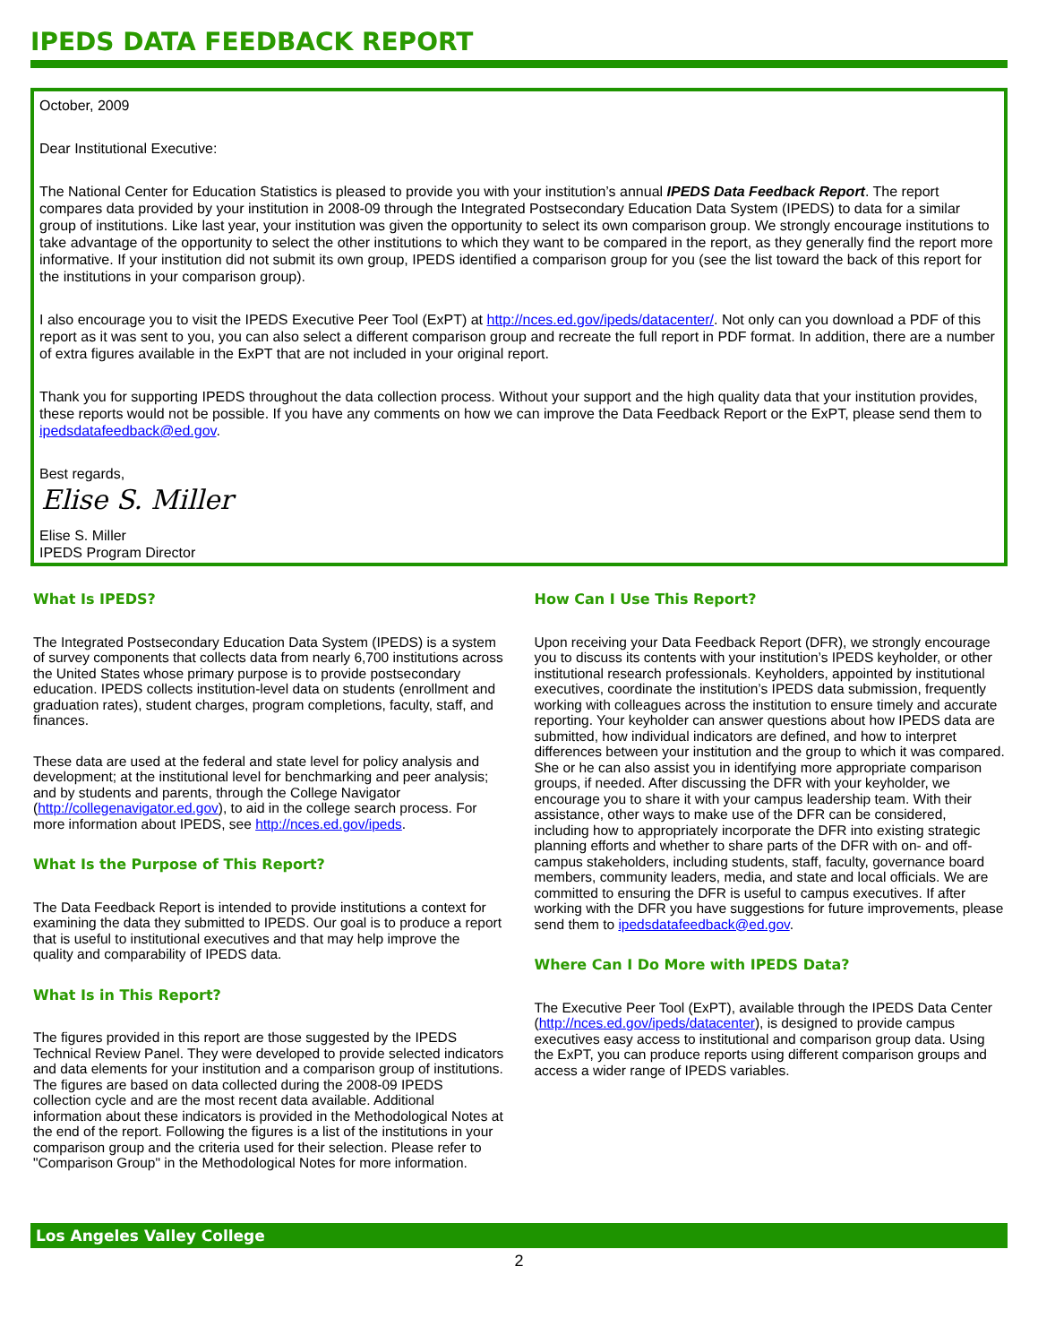IPEDS DATA FEEDBACK REPORT
October, 2009
Dear Institutional Executive:
The National Center for Education Statistics is pleased to provide you with your institution’s annual IPEDS Data Feedback Report. The report compares data provided by your institution in 2008-09 through the Integrated Postsecondary Education Data System (IPEDS) to data for a similar group of institutions. Like last year, your institution was given the opportunity to select its own comparison group. We strongly encourage institutions to take advantage of the opportunity to select the other institutions to which they want to be compared in the report, as they generally find the report more informative. If your institution did not submit its own group, IPEDS identified a comparison group for you (see the list toward the back of this report for the institutions in your comparison group).
I also encourage you to visit the IPEDS Executive Peer Tool (ExPT) at http://nces.ed.gov/ipeds/datacenter/. Not only can you download a PDF of this report as it was sent to you, you can also select a different comparison group and recreate the full report in PDF format. In addition, there are a number of extra figures available in the ExPT that are not included in your original report.
Thank you for supporting IPEDS throughout the data collection process. Without your support and the high quality data that your institution provides, these reports would not be possible. If you have any comments on how we can improve the Data Feedback Report or the ExPT, please send them to ipedsdatafeedback@ed.gov.
Best regards,
Elise S. Miller
Elise S. Miller
IPEDS Program Director
What Is IPEDS?
The Integrated Postsecondary Education Data System (IPEDS) is a system of survey components that collects data from nearly 6,700 institutions across the United States whose primary purpose is to provide postsecondary education. IPEDS collects institution-level data on students (enrollment and graduation rates), student charges, program completions, faculty, staff, and finances.
These data are used at the federal and state level for policy analysis and development; at the institutional level for benchmarking and peer analysis; and by students and parents, through the College Navigator (http://collegenavigator.ed.gov), to aid in the college search process. For more information about IPEDS, see http://nces.ed.gov/ipeds.
What Is the Purpose of This Report?
The Data Feedback Report is intended to provide institutions a context for examining the data they submitted to IPEDS. Our goal is to produce a report that is useful to institutional executives and that may help improve the quality and comparability of IPEDS data.
What Is in This Report?
The figures provided in this report are those suggested by the IPEDS Technical Review Panel. They were developed to provide selected indicators and data elements for your institution and a comparison group of institutions. The figures are based on data collected during the 2008-09 IPEDS collection cycle and are the most recent data available. Additional information about these indicators is provided in the Methodological Notes at the end of the report. Following the figures is a list of the institutions in your comparison group and the criteria used for their selection. Please refer to "Comparison Group" in the Methodological Notes for more information.
How Can I Use This Report?
Upon receiving your Data Feedback Report (DFR), we strongly encourage you to discuss its contents with your institution’s IPEDS keyholder, or other institutional research professionals. Keyholders, appointed by institutional executives, coordinate the institution’s IPEDS data submission, frequently working with colleagues across the institution to ensure timely and accurate reporting. Your keyholder can answer questions about how IPEDS data are submitted, how individual indicators are defined, and how to interpret differences between your institution and the group to which it was compared. She or he can also assist you in identifying more appropriate comparison groups, if needed. After discussing the DFR with your keyholder, we encourage you to share it with your campus leadership team. With their assistance, other ways to make use of the DFR can be considered, including how to appropriately incorporate the DFR into existing strategic planning efforts and whether to share parts of the DFR with on- and off-campus stakeholders, including students, staff, faculty, governance board members, community leaders, media, and state and local officials. We are committed to ensuring the DFR is useful to campus executives. If after working with the DFR you have suggestions for future improvements, please send them to ipedsdatafeedback@ed.gov.
Where Can I Do More with IPEDS Data?
The Executive Peer Tool (ExPT), available through the IPEDS Data Center (http://nces.ed.gov/ipeds/datacenter), is designed to provide campus executives easy access to institutional and comparison group data. Using the ExPT, you can produce reports using different comparison groups and access a wider range of IPEDS variables.
Los Angeles Valley College
2